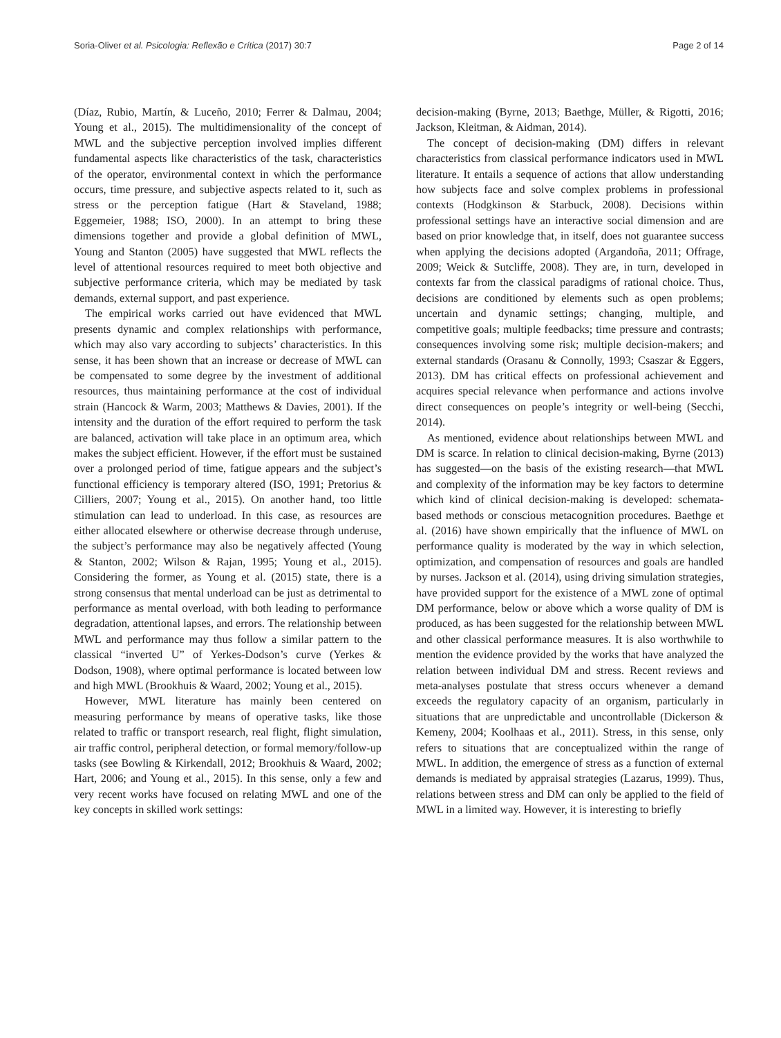Soria-Oliver et al. Psicologia: Reflexão e Crítica (2017) 30:7 Page 2 of 14
(Díaz, Rubio, Martín, & Luceño, 2010; Ferrer & Dalmau, 2004; Young et al., 2015). The multidimensionality of the concept of MWL and the subjective perception involved implies different fundamental aspects like characteristics of the task, characteristics of the operator, environmental context in which the performance occurs, time pressure, and subjective aspects related to it, such as stress or the perception fatigue (Hart & Staveland, 1988; Eggemeier, 1988; ISO, 2000). In an attempt to bring these dimensions together and provide a global definition of MWL, Young and Stanton (2005) have suggested that MWL reflects the level of attentional resources required to meet both objective and subjective performance criteria, which may be mediated by task demands, external support, and past experience.
The empirical works carried out have evidenced that MWL presents dynamic and complex relationships with performance, which may also vary according to subjects’ characteristics. In this sense, it has been shown that an increase or decrease of MWL can be compensated to some degree by the investment of additional resources, thus maintaining performance at the cost of individual strain (Hancock & Warm, 2003; Matthews & Davies, 2001). If the intensity and the duration of the effort required to perform the task are balanced, activation will take place in an optimum area, which makes the subject efficient. However, if the effort must be sustained over a prolonged period of time, fatigue appears and the subject’s functional efficiency is temporary altered (ISO, 1991; Pretorius & Cilliers, 2007; Young et al., 2015). On another hand, too little stimulation can lead to underload. In this case, as resources are either allocated elsewhere or otherwise decrease through underuse, the subject’s performance may also be negatively affected (Young & Stanton, 2002; Wilson & Rajan, 1995; Young et al., 2015). Considering the former, as Young et al. (2015) state, there is a strong consensus that mental underload can be just as detrimental to performance as mental overload, with both leading to performance degradation, attentional lapses, and errors. The relationship between MWL and performance may thus follow a similar pattern to the classical “inverted U” of Yerkes-Dodson’s curve (Yerkes & Dodson, 1908), where optimal performance is located between low and high MWL (Brookhuis & Waard, 2002; Young et al., 2015).
However, MWL literature has mainly been centered on measuring performance by means of operative tasks, like those related to traffic or transport research, real flight, flight simulation, air traffic control, peripheral detection, or formal memory/follow-up tasks (see Bowling & Kirkendall, 2012; Brookhuis & Waard, 2002; Hart, 2006; and Young et al., 2015). In this sense, only a few and very recent works have focused on relating MWL and one of the key concepts in skilled work settings:
decision-making (Byrne, 2013; Baethge, Müller, & Rigotti, 2016; Jackson, Kleitman, & Aidman, 2014).
The concept of decision-making (DM) differs in relevant characteristics from classical performance indicators used in MWL literature. It entails a sequence of actions that allow understanding how subjects face and solve complex problems in professional contexts (Hodgkinson & Starbuck, 2008). Decisions within professional settings have an interactive social dimension and are based on prior knowledge that, in itself, does not guarantee success when applying the decisions adopted (Argandoña, 2011; Offrage, 2009; Weick & Sutcliffe, 2008). They are, in turn, developed in contexts far from the classical paradigms of rational choice. Thus, decisions are conditioned by elements such as open problems; uncertain and dynamic settings; changing, multiple, and competitive goals; multiple feedbacks; time pressure and contrasts; consequences involving some risk; multiple decision-makers; and external standards (Orasanu & Connolly, 1993; Csaszar & Eggers, 2013). DM has critical effects on professional achievement and acquires special relevance when performance and actions involve direct consequences on people’s integrity or well-being (Secchi, 2014).
As mentioned, evidence about relationships between MWL and DM is scarce. In relation to clinical decision-making, Byrne (2013) has suggested—on the basis of the existing research—that MWL and complexity of the information may be key factors to determine which kind of clinical decision-making is developed: schemata-based methods or conscious metacognition procedures. Baethge et al. (2016) have shown empirically that the influence of MWL on performance quality is moderated by the way in which selection, optimization, and compensation of resources and goals are handled by nurses. Jackson et al. (2014), using driving simulation strategies, have provided support for the existence of a MWL zone of optimal DM performance, below or above which a worse quality of DM is produced, as has been suggested for the relationship between MWL and other classical performance measures. It is also worthwhile to mention the evidence provided by the works that have analyzed the relation between individual DM and stress. Recent reviews and meta-analyses postulate that stress occurs whenever a demand exceeds the regulatory capacity of an organism, particularly in situations that are unpredictable and uncontrollable (Dickerson & Kemeny, 2004; Koolhaas et al., 2011). Stress, in this sense, only refers to situations that are conceptualized within the range of MWL. In addition, the emergence of stress as a function of external demands is mediated by appraisal strategies (Lazarus, 1999). Thus, relations between stress and DM can only be applied to the field of MWL in a limited way. However, it is interesting to briefly